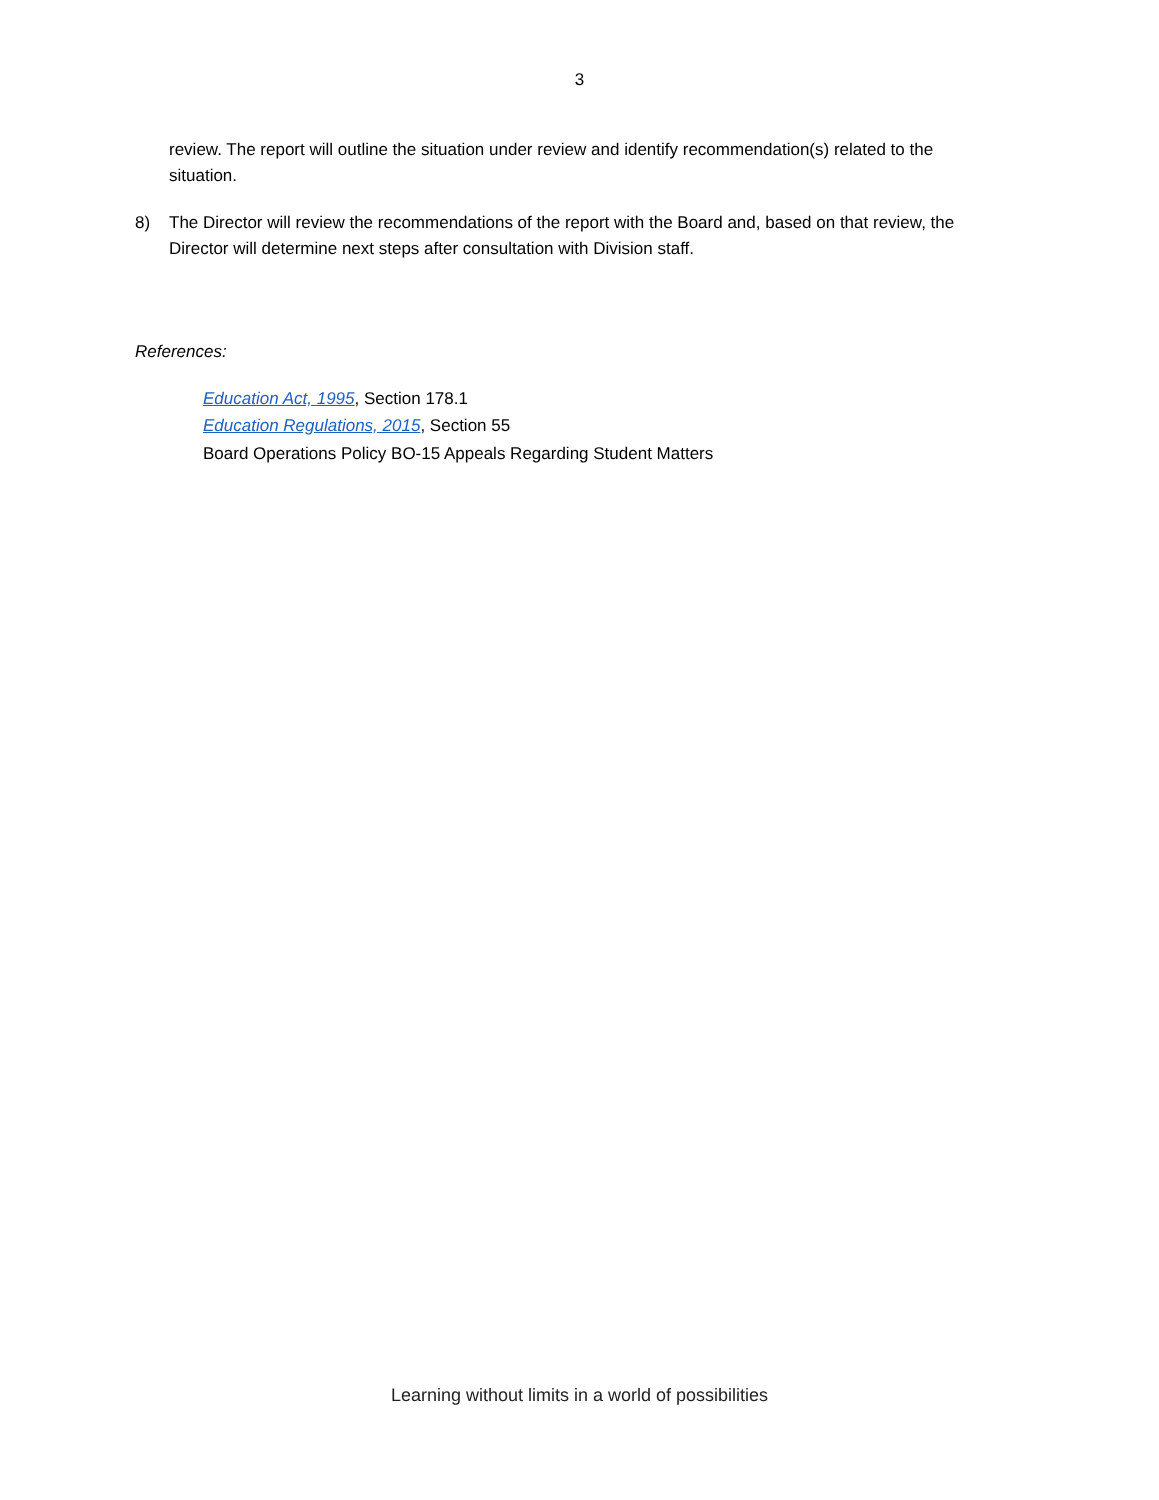3
review. The report will outline the situation under review and identify recommendation(s) related to the situation.
8) The Director will review the recommendations of the report with the Board and, based on that review, the Director will determine next steps after consultation with Division staff.
References:
Education Act, 1995, Section 178.1
Education Regulations, 2015, Section 55
Board Operations Policy BO-15 Appeals Regarding Student Matters
Learning without limits in a world of possibilities